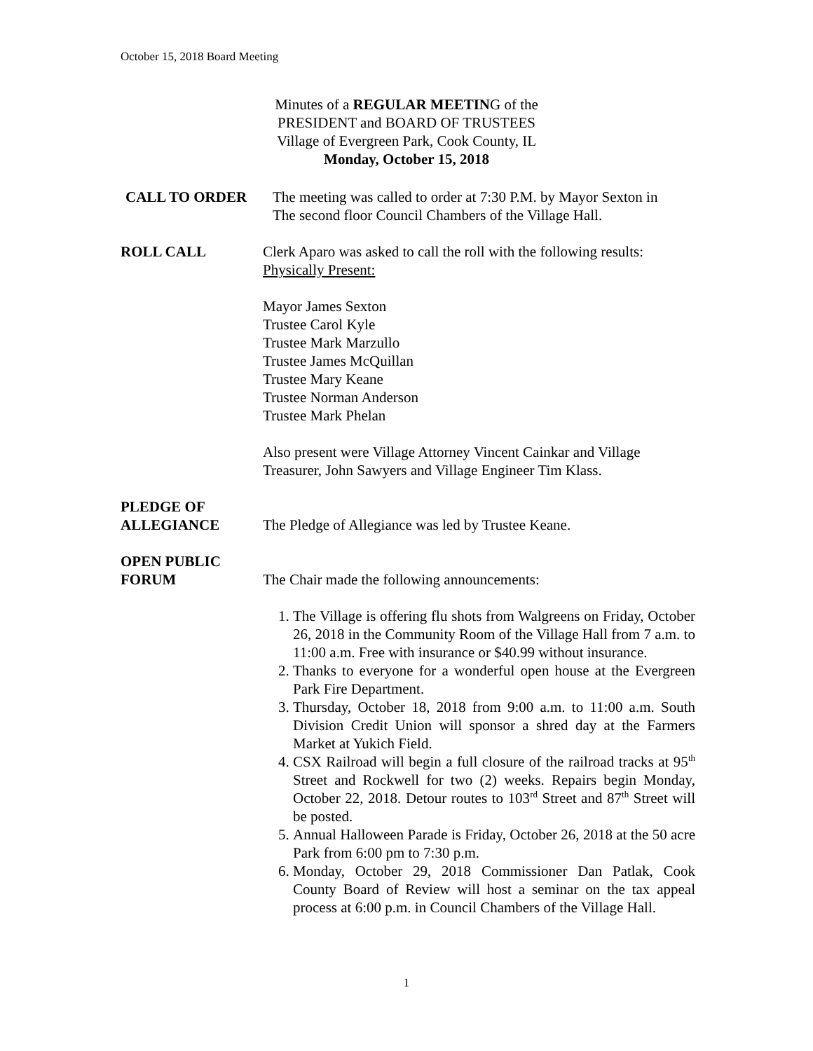October 15, 2018 Board Meeting
Minutes of a REGULAR MEETING of the
PRESIDENT and BOARD OF TRUSTEES
Village of Evergreen Park, Cook County, IL
Monday, October 15, 2018
CALL TO ORDER The meeting was called to order at 7:30 P.M. by Mayor Sexton in
The second floor Council Chambers of the Village Hall.
ROLL CALL Clerk Aparo was asked to call the roll with the following results:
Physically Present:
Mayor James Sexton
Trustee Carol Kyle
Trustee Mark Marzullo
Trustee James McQuillan
Trustee Mary Keane
Trustee Norman Anderson
Trustee Mark Phelan
Also present were Village Attorney Vincent Cainkar and Village
Treasurer, John Sawyers and Village Engineer Tim Klass.
PLEDGE OF
ALLEGIANCE
The Pledge of Allegiance was led by Trustee Keane.
OPEN PUBLIC
FORUM
The Chair made the following announcements:
1. The Village is offering flu shots from Walgreens on Friday, October 26, 2018 in the Community Room of the Village Hall from 7 a.m. to 11:00 a.m. Free with insurance or $40.99 without insurance.
2. Thanks to everyone for a wonderful open house at the Evergreen Park Fire Department.
3. Thursday, October 18, 2018 from 9:00 a.m. to 11:00 a.m. South Division Credit Union will sponsor a shred day at the Farmers Market at Yukich Field.
4. CSX Railroad will begin a full closure of the railroad tracks at 95<sup>th</sup> Street and Rockwell for two (2) weeks. Repairs begin Monday, October 22, 2018. Detour routes to 103<sup>rd</sup> Street and 87<sup>th</sup> Street will be posted.
5. Annual Halloween Parade is Friday, October 26, 2018 at the 50 acre Park from 6:00 pm to 7:30 p.m.
6. Monday, October 29, 2018 Commissioner Dan Patlak, Cook County Board of Review will host a seminar on the tax appeal process at 6:00 p.m. in Council Chambers of the Village Hall.
1